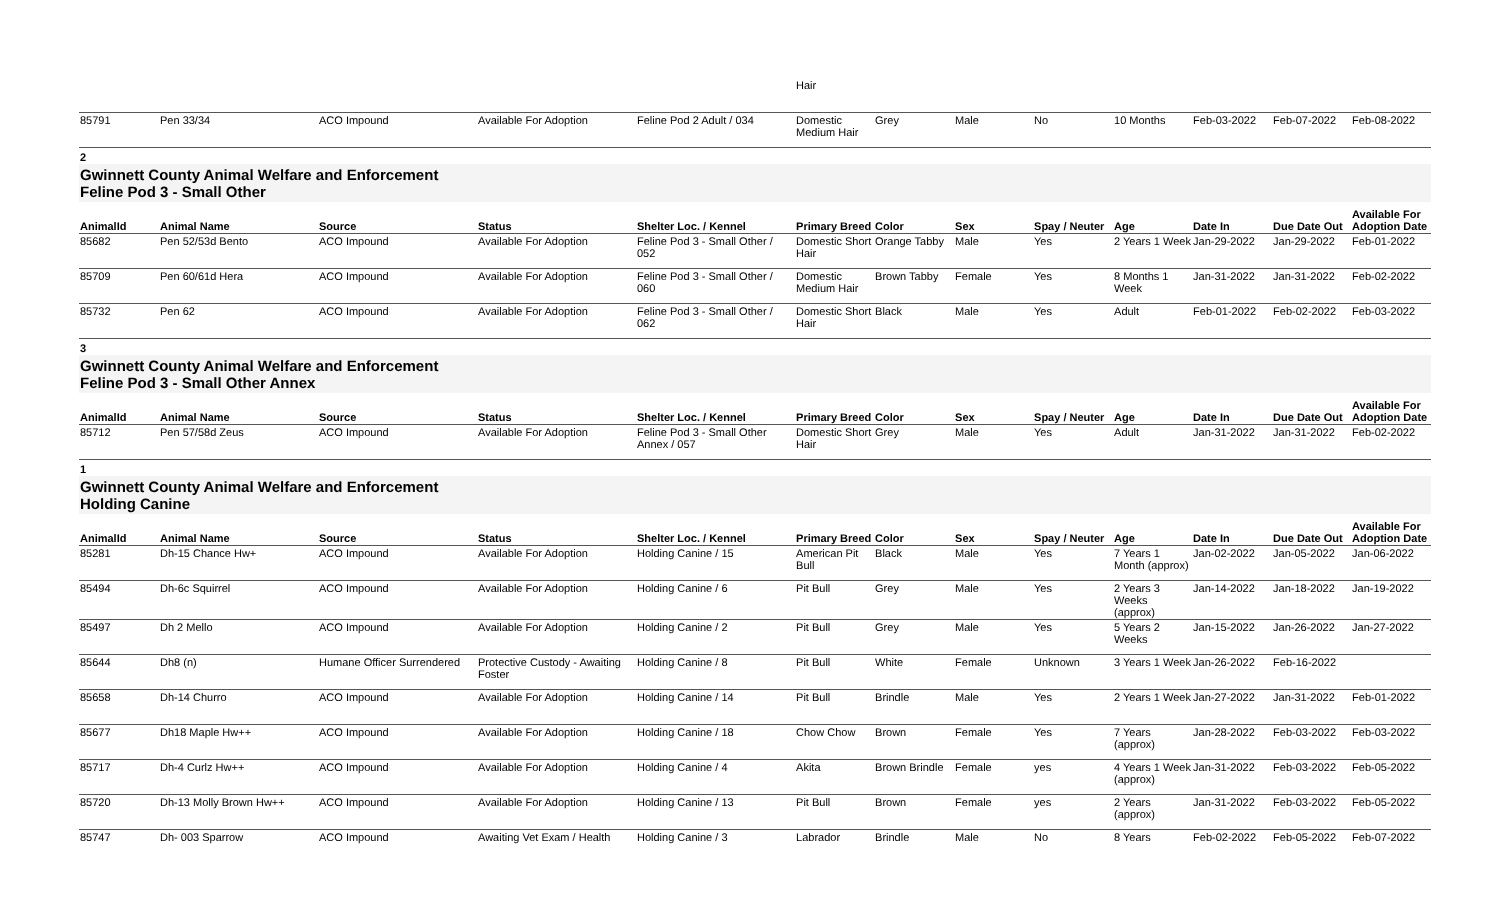| | | | | | Hair | | | | | | | |
| 85791 | Pen 33/34 | ACO Impound | Available For Adoption | Feline Pod 2 Adult / 034 | Domestic Medium Hair | Grey | Male | No | 10 Months | Feb-03-2022 | Feb-07-2022 | Feb-08-2022 |
| 2 | | | | | | | | | | | | |
| Gwinnett County Animal Welfare and Enforcement Feline Pod 3 - Small Other | | | | | | | | | | | | |
| AnimalId | Animal Name | Source | Status | Shelter Loc. / Kennel | Primary Breed | Color | Sex | Spay / Neuter | Age | Date In | Due Date Out | Available For Adoption Date |
| 85682 | Pen 52/53d Bento | ACO Impound | Available For Adoption | Feline Pod 3 - Small Other / 052 | Domestic Short Hair | Orange Tabby | Male | Yes | 2 Years 1 Week | Jan-29-2022 | Jan-29-2022 | Feb-01-2022 |
| 85709 | Pen 60/61d Hera | ACO Impound | Available For Adoption | Feline Pod 3 - Small Other / 060 | Domestic Medium Hair | Brown Tabby | Female | Yes | 8 Months 1 Week | Jan-31-2022 | Jan-31-2022 | Feb-02-2022 |
| 85732 | Pen 62 | ACO Impound | Available For Adoption | Feline Pod 3 - Small Other / 062 | Domestic Short Hair | Black | Male | Yes | Adult | Feb-01-2022 | Feb-02-2022 | Feb-03-2022 |
| 3 | | | | | | | | | | | | |
| Gwinnett County Animal Welfare and Enforcement Feline Pod 3 - Small Other Annex | | | | | | | | | | | | |
| AnimalId | Animal Name | Source | Status | Shelter Loc. / Kennel | Primary Breed | Color | Sex | Spay / Neuter | Age | Date In | Due Date Out | Available For Adoption Date |
| 85712 | Pen 57/58d Zeus | ACO Impound | Available For Adoption | Feline Pod 3 - Small Other Annex / 057 | Domestic Short Hair | Grey | Male | Yes | Adult | Jan-31-2022 | Jan-31-2022 | Feb-02-2022 |
| 1 | | | | | | | | | | | | |
| Gwinnett County Animal Welfare and Enforcement Holding Canine | | | | | | | | | | | | |
| AnimalId | Animal Name | Source | Status | Shelter Loc. / Kennel | Primary Breed | Color | Sex | Spay / Neuter | Age | Date In | Due Date Out | Available For Adoption Date |
| 85281 | Dh-15 Chance Hw+ | ACO Impound | Available For Adoption | Holding Canine / 15 | American Pit Bull | Black | Male | Yes | 7 Years 1 Month (approx) | Jan-02-2022 | Jan-05-2022 | Jan-06-2022 |
| 85494 | Dh-6c Squirrel | ACO Impound | Available For Adoption | Holding Canine / 6 | Pit Bull | Grey | Male | Yes | 2 Years 3 Weeks (approx) | Jan-14-2022 | Jan-18-2022 | Jan-19-2022 |
| 85497 | Dh 2 Mello | ACO Impound | Available For Adoption | Holding Canine / 2 | Pit Bull | Grey | Male | Yes | 5 Years 2 Weeks | Jan-15-2022 | Jan-26-2022 | Jan-27-2022 |
| 85644 | Dh8 (n) | Humane Officer Surrendered | Protective Custody - Awaiting Foster | Holding Canine / 8 | Pit Bull | White | Female | Unknown | 3 Years 1 Week | Jan-26-2022 | Feb-16-2022 | |
| 85658 | Dh-14 Churro | ACO Impound | Available For Adoption | Holding Canine / 14 | Pit Bull | Brindle | Male | Yes | 2 Years 1 Week | Jan-27-2022 | Jan-31-2022 | Feb-01-2022 |
| 85677 | Dh18 Maple Hw++ | ACO Impound | Available For Adoption | Holding Canine / 18 | Chow Chow | Brown | Female | Yes | 7 Years (approx) | Jan-28-2022 | Feb-03-2022 | Feb-03-2022 |
| 85717 | Dh-4 Curlz Hw++ | ACO Impound | Available For Adoption | Holding Canine / 4 | Akita | Brown Brindle | Female | yes | 4 Years 1 Week (approx) | Jan-31-2022 | Feb-03-2022 | Feb-05-2022 |
| 85720 | Dh-13 Molly Brown Hw++ | ACO Impound | Available For Adoption | Holding Canine / 13 | Pit Bull | Brown | Female | yes | 2 Years (approx) | Jan-31-2022 | Feb-03-2022 | Feb-05-2022 |
| 85747 | Dh- 003 Sparrow | ACO Impound | Awaiting Vet Exam / Health | Holding Canine / 3 | Labrador | Brindle | Male | No | 8 Years | Feb-02-2022 | Feb-05-2022 | Feb-07-2022 |